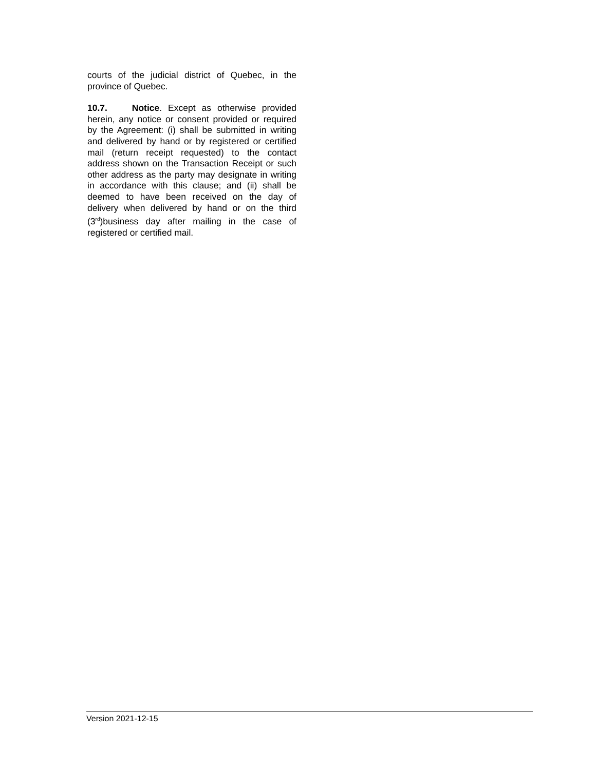courts of the judicial district of Quebec, in the province of Quebec.
10.7. Notice. Except as otherwise provided herein, any notice or consent provided or required by the Agreement: (i) shall be submitted in writing and delivered by hand or by registered or certified mail (return receipt requested) to the contact address shown on the Transaction Receipt or such other address as the party may designate in writing in accordance with this clause; and (ii) shall be deemed to have been received on the day of delivery when delivered by hand or on the third (3<sup>rd</sup>)business day after mailing in the case of registered or certified mail.
Version 2021-12-15